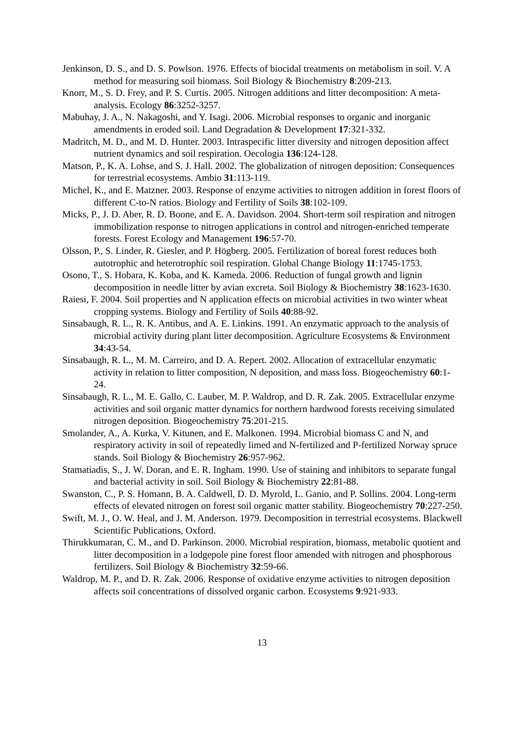Jenkinson, D. S., and D. S. Powlson. 1976. Effects of biocidal treatments on metabolism in soil. V. A method for measuring soil biomass. Soil Biology & Biochemistry 8:209-213.
Knorr, M., S. D. Frey, and P. S. Curtis. 2005. Nitrogen additions and litter decomposition: A meta-analysis. Ecology 86:3252-3257.
Mabuhay, J. A., N. Nakagoshi, and Y. Isagi. 2006. Microbial responses to organic and inorganic amendments in eroded soil. Land Degradation & Development 17:321-332.
Madritch, M. D., and M. D. Hunter. 2003. Intraspecific litter diversity and nitrogen deposition affect nutrient dynamics and soil respiration. Oecologia 136:124-128.
Matson, P., K. A. Lohse, and S. J. Hall. 2002. The globalization of nitrogen deposition: Consequences for terrestrial ecosystems. Ambio 31:113-119.
Michel, K., and E. Matzner. 2003. Response of enzyme activities to nitrogen addition in forest floors of different C-to-N ratios. Biology and Fertility of Soils 38:102-109.
Micks, P., J. D. Aber, R. D. Boone, and E. A. Davidson. 2004. Short-term soil respiration and nitrogen immobilization response to nitrogen applications in control and nitrogen-enriched temperate forests. Forest Ecology and Management 196:57-70.
Olsson, P., S. Linder, R. Giesler, and P. Högberg. 2005. Fertilization of boreal forest reduces both autotrophic and heterotrophic soil respiration. Global Change Biology 11:1745-1753.
Osono, T., S. Hobara, K. Koba, and K. Kameda. 2006. Reduction of fungal growth and lignin decomposition in needle litter by avian excreta. Soil Biology & Biochemistry 38:1623-1630.
Raiesi, F. 2004. Soil properties and N application effects on microbial activities in two winter wheat cropping systems. Biology and Fertility of Soils 40:88-92.
Sinsabaugh, R. L., R. K. Antibus, and A. E. Linkins. 1991. An enzymatic approach to the analysis of microbial activity during plant litter decomposition. Agriculture Ecosystems & Environment 34:43-54.
Sinsabaugh, R. L., M. M. Carreiro, and D. A. Repert. 2002. Allocation of extracellular enzymatic activity in relation to litter composition, N deposition, and mass loss. Biogeochemistry 60:1-24.
Sinsabaugh, R. L., M. E. Gallo, C. Lauber, M. P. Waldrop, and D. R. Zak. 2005. Extracellular enzyme activities and soil organic matter dynamics for northern hardwood forests receiving simulated nitrogen deposition. Biogeochemistry 75:201-215.
Smolander, A., A. Kurka, V. Kitunen, and E. Malkonen. 1994. Microbial biomass C and N, and respiratory activity in soil of repeatedly limed and N-fertilized and P-fertilized Norway spruce stands. Soil Biology & Biochemistry 26:957-962.
Stamatiadis, S., J. W. Doran, and E. R. Ingham. 1990. Use of staining and inhibitors to separate fungal and bacterial activity in soil. Soil Biology & Biochemistry 22:81-88.
Swanston, C., P. S. Homann, B. A. Caldwell, D. D. Myrold, L. Ganio, and P. Sollins. 2004. Long-term effects of elevated nitrogen on forest soil organic matter stability. Biogeochemistry 70:227-250.
Swift, M. J., O. W. Heal, and J. M. Anderson. 1979. Decomposition in terrestrial ecosystems. Blackwell Scientific Publications, Oxford.
Thirukkumaran, C. M., and D. Parkinson. 2000. Microbial respiration, biomass, metabolic quotient and litter decomposition in a lodgepole pine forest floor amended with nitrogen and phosphorous fertilizers. Soil Biology & Biochemistry 32:59-66.
Waldrop, M. P., and D. R. Zak. 2006. Response of oxidative enzyme activities to nitrogen deposition affects soil concentrations of dissolved organic carbon. Ecosystems 9:921-933.
13